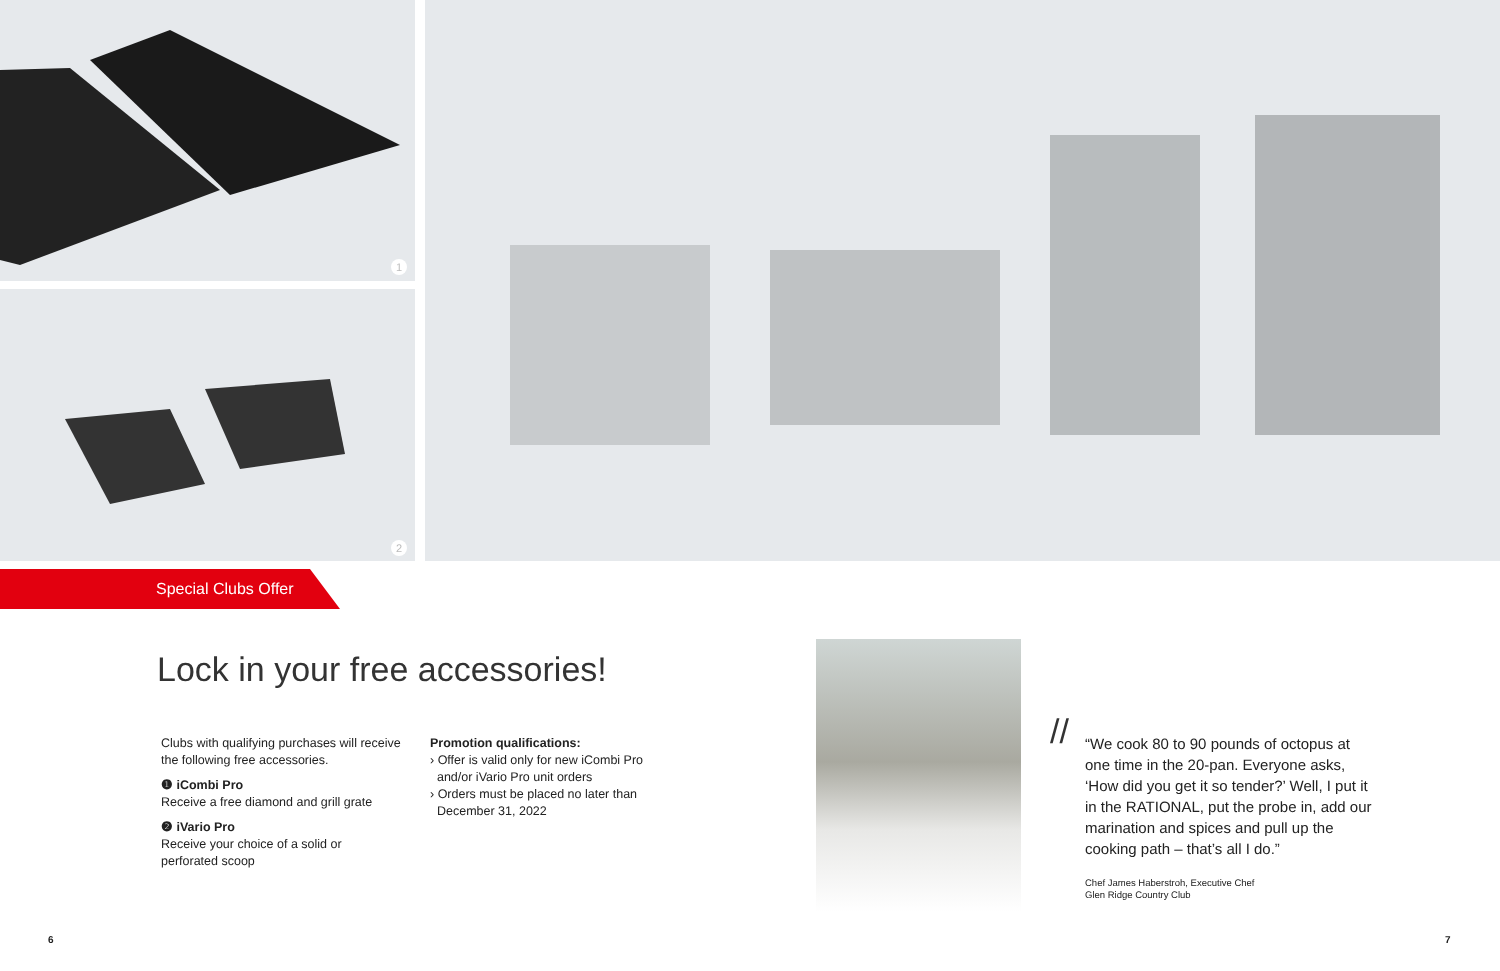1
2
Special Clubs Offer
Lock in your free accessories!
Clubs with qualifying purchases will receive the following free accessories.
❶ iCombi Pro
Receive a free diamond and grill grate
❷ iVario Pro
Receive your choice of a solid or perforated scoop
Promotion qualifications:
› Offer is valid only for new iCombi Pro
and/or iVario Pro unit orders
› Orders must be placed no later than
December 31, 2022
//
“We cook 80 to 90 pounds of octopus at one time in the 20-pan. Everyone asks, ‘How did you get it so tender?’ Well, I put it in the RATIONAL, put the probe in, add our marination and spices and pull up the cooking path – that’s all I do.”
Chef James Haberstroh, Executive Chef
Glen Ridge Country Club
6 7